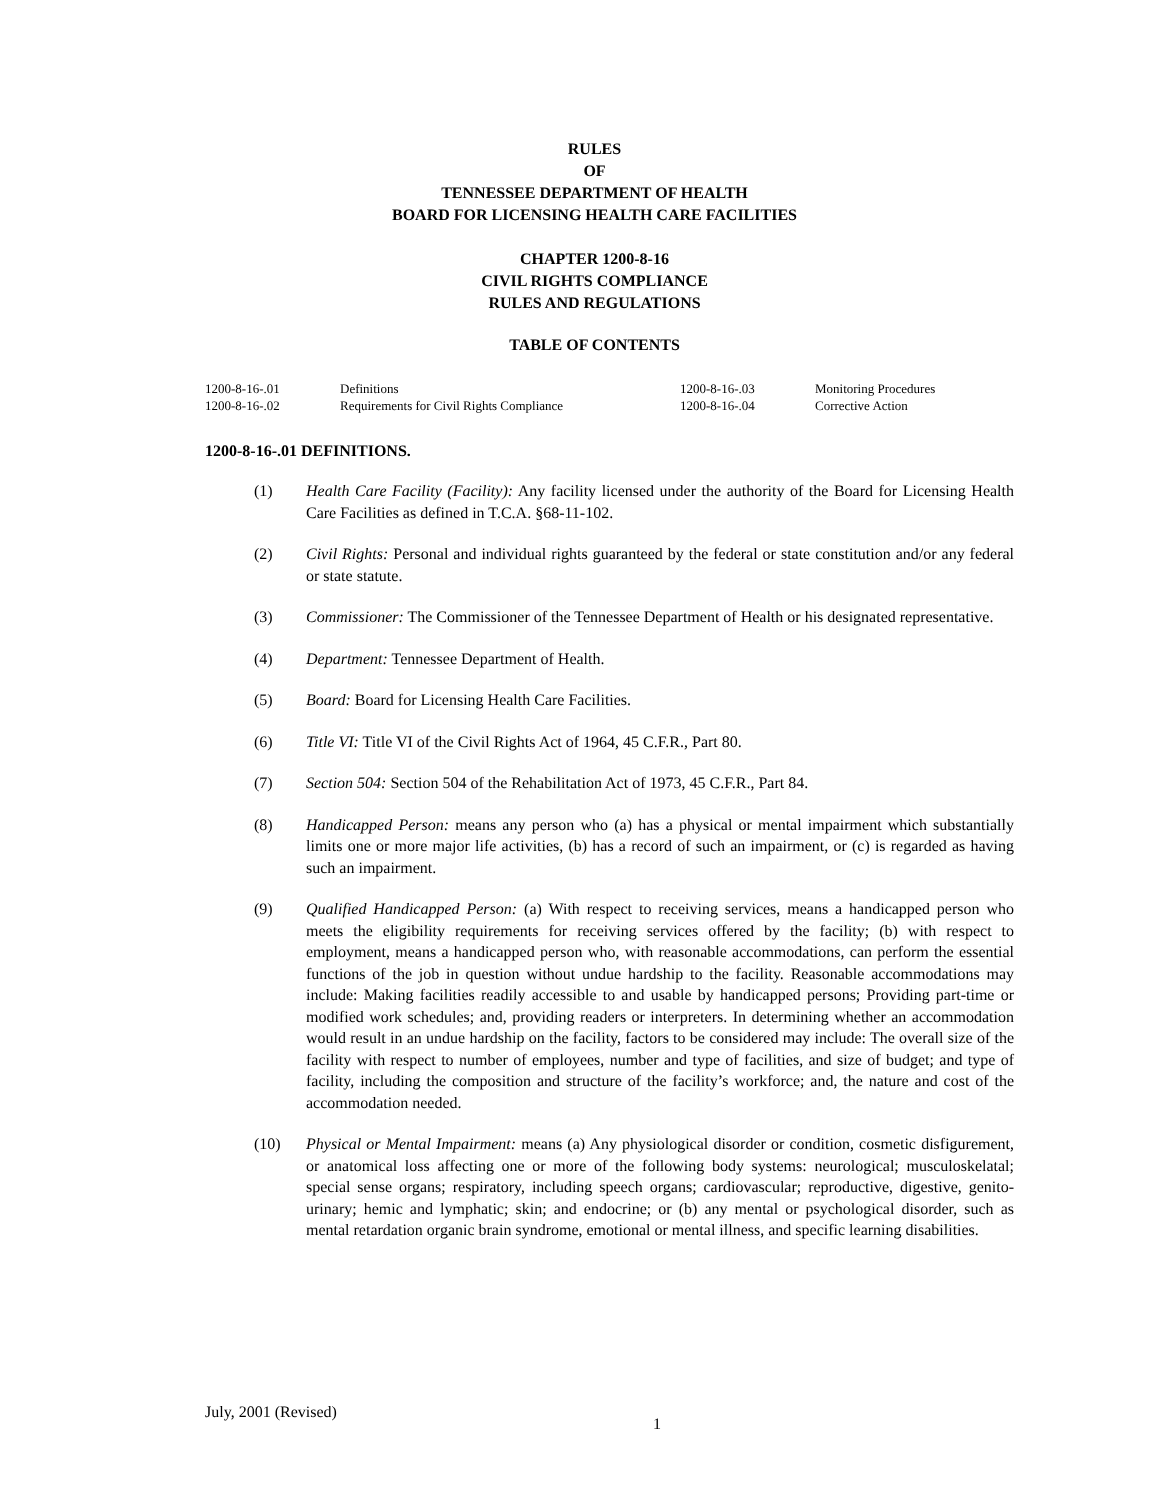RULES
OF
TENNESSEE DEPARTMENT OF HEALTH
BOARD FOR LICENSING HEALTH CARE FACILITIES
CHAPTER 1200-8-16
CIVIL RIGHTS COMPLIANCE
RULES AND REGULATIONS
TABLE OF CONTENTS
| 1200-8-16-.01 | Definitions | 1200-8-16-.03 | Monitoring Procedures |
| 1200-8-16-.02 | Requirements for Civil Rights Compliance | 1200-8-16-.04 | Corrective Action |
1200-8-16-.01 DEFINITIONS.
(1) Health Care Facility (Facility): Any facility licensed under the authority of the Board for Licensing Health Care Facilities as defined in T.C.A. §68-11-102.
(2) Civil Rights: Personal and individual rights guaranteed by the federal or state constitution and/or any federal or state statute.
(3) Commissioner: The Commissioner of the Tennessee Department of Health or his designated representative.
(4) Department: Tennessee Department of Health.
(5) Board: Board for Licensing Health Care Facilities.
(6) Title VI: Title VI of the Civil Rights Act of 1964, 45 C.F.R., Part 80.
(7) Section 504: Section 504 of the Rehabilitation Act of 1973, 45 C.F.R., Part 84.
(8) Handicapped Person: means any person who (a) has a physical or mental impairment which substantially limits one or more major life activities, (b) has a record of such an impairment, or (c) is regarded as having such an impairment.
(9) Qualified Handicapped Person: (a) With respect to receiving services, means a handicapped person who meets the eligibility requirements for receiving services offered by the facility; (b) with respect to employment, means a handicapped person who, with reasonable accommodations, can perform the essential functions of the job in question without undue hardship to the facility. Reasonable accommodations may include: Making facilities readily accessible to and usable by handicapped persons; Providing part-time or modified work schedules; and, providing readers or interpreters. In determining whether an accommodation would result in an undue hardship on the facility, factors to be considered may include: The overall size of the facility with respect to number of employees, number and type of facilities, and size of budget; and type of facility, including the composition and structure of the facility’s workforce; and, the nature and cost of the accommodation needed.
(10) Physical or Mental Impairment: means (a) Any physiological disorder or condition, cosmetic disfigurement, or anatomical loss affecting one or more of the following body systems: neurological; musculoskelatal; special sense organs; respiratory, including speech organs; cardiovascular; reproductive, digestive, genito-urinary; hemic and lymphatic; skin; and endocrine; or (b) any mental or psychological disorder, such as mental retardation organic brain syndrome, emotional or mental illness, and specific learning disabilities.
July, 2001 (Revised)
1